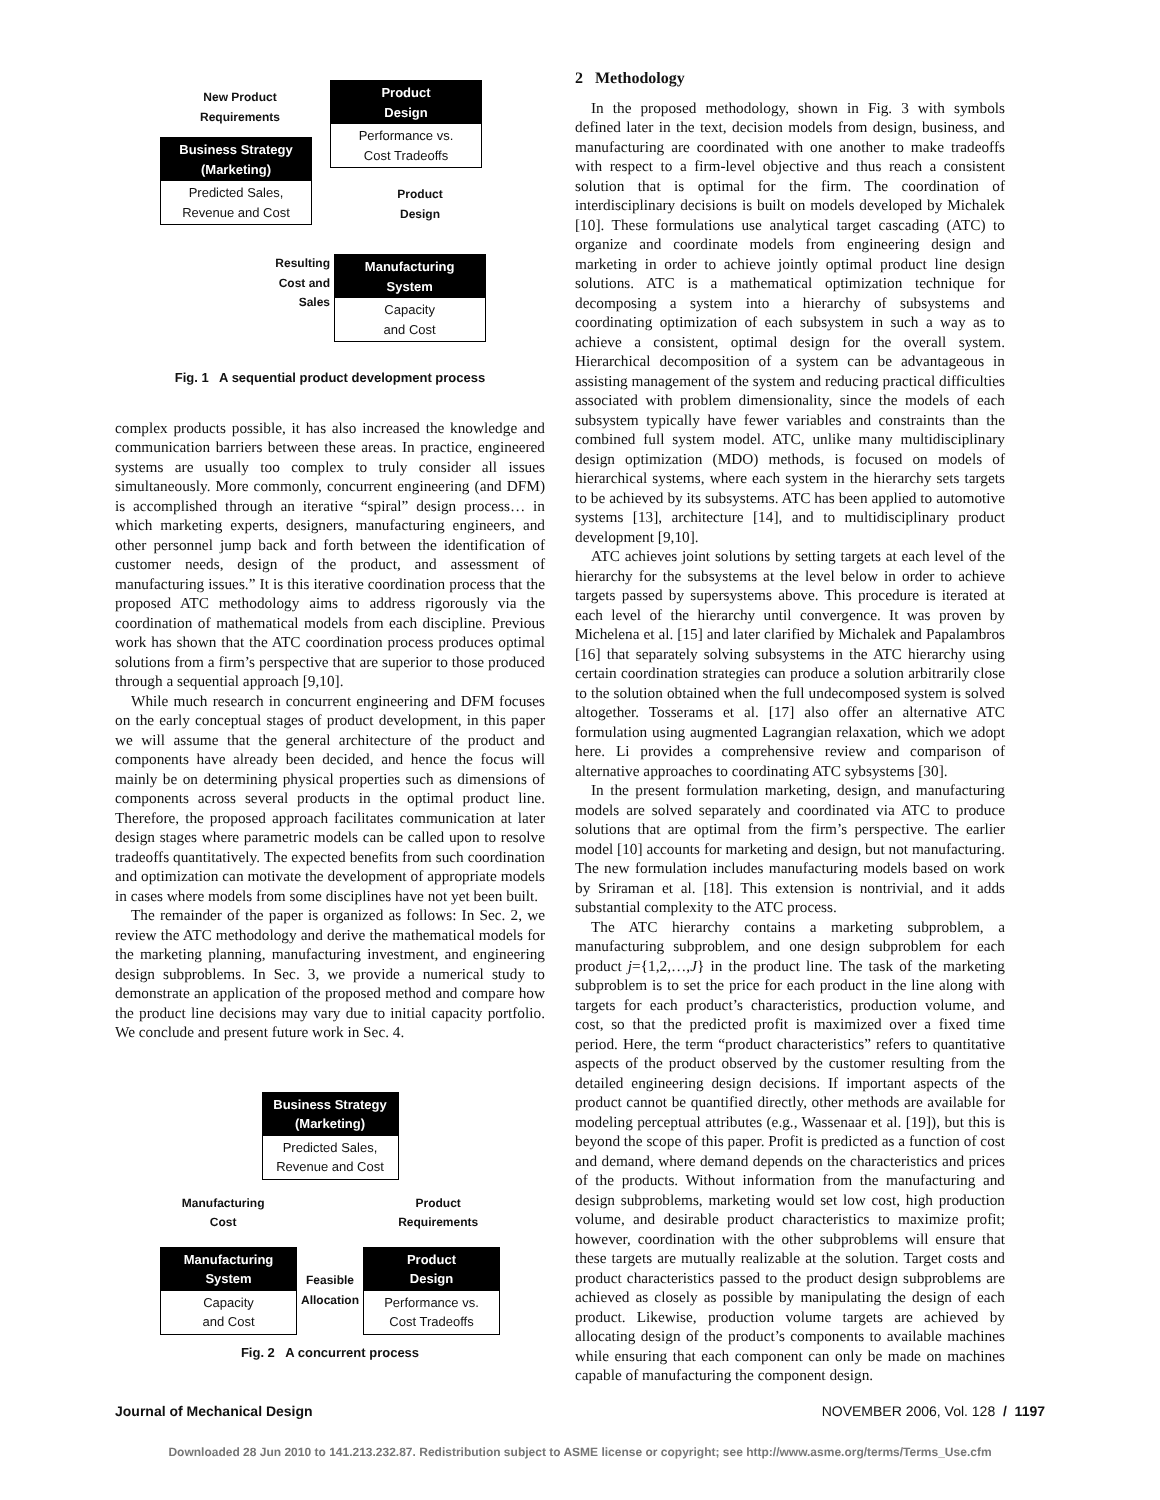Product
Design
Performance vs.
Cost Tradeoffs
New Product
Requirements
Business Strategy
(Marketing)
Predicted Sales,
Revenue and Cost
Product
Design
Resulting
Cost and
Sales
Manufacturing
System
Capacity
and Cost
Fig. 1 A sequential product development process
complex products possible, it has also increased the knowledge and communication barriers between these areas. In practice, engineered systems are usually too complex to truly consider all issues simultaneously. More commonly, concurrent engineering (and DFM) is accomplished through an iterative “spiral” design process… in which marketing experts, designers, manufacturing engineers, and other personnel jump back and forth between the identification of customer needs, design of the product, and assessment of manufacturing issues.” It is this iterative coordination process that the proposed ATC methodology aims to address rigorously via the coordination of mathematical models from each discipline. Previous work has shown that the ATC coordination process produces optimal solutions from a firm’s perspective that are superior to those produced through a sequential approach [9,10].
While much research in concurrent engineering and DFM focuses on the early conceptual stages of product development, in this paper we will assume that the general architecture of the product and components have already been decided, and hence the focus will mainly be on determining physical properties such as dimensions of components across several products in the optimal product line. Therefore, the proposed approach facilitates communication at later design stages where parametric models can be called upon to resolve tradeoffs quantitatively. The expected benefits from such coordination and optimization can motivate the development of appropriate models in cases where models from some disciplines have not yet been built.
The remainder of the paper is organized as follows: In Sec. 2, we review the ATC methodology and derive the mathematical models for the marketing planning, manufacturing investment, and engineering design subproblems. In Sec. 3, we provide a numerical study to demonstrate an application of the proposed method and compare how the product line decisions may vary due to initial capacity portfolio. We conclude and present future work in Sec. 4.
Business Strategy
(Marketing)
Predicted Sales,
Revenue and Cost
Manufacturing
Cost Product
Requirements
Manufacturing
System
Capacity
and Cost
Feasible
Allocation
Product
Design
Performance vs.
Cost Tradeoffs
Fig. 2 A concurrent process
2 Methodology
In the proposed methodology, shown in Fig. 3 with symbols defined later in the text, decision models from design, business, and manufacturing are coordinated with one another to make tradeoffs with respect to a firm-level objective and thus reach a consistent solution that is optimal for the firm. The coordination of interdisciplinary decisions is built on models developed by Michalek [10]. These formulations use analytical target cascading (ATC) to organize and coordinate models from engineering design and marketing in order to achieve jointly optimal product line design solutions. ATC is a mathematical optimization technique for decomposing a system into a hierarchy of subsystems and coordinating optimization of each subsystem in such a way as to achieve a consistent, optimal design for the overall system. Hierarchical decomposition of a system can be advantageous in assisting management of the system and reducing practical difficulties associated with problem dimensionality, since the models of each subsystem typically have fewer variables and constraints than the combined full system model. ATC, unlike many multidisciplinary design optimization (MDO) methods, is focused on models of hierarchical systems, where each system in the hierarchy sets targets to be achieved by its subsystems. ATC has been applied to automotive systems [13], architecture [14], and to multidisciplinary product development [9,10].
ATC achieves joint solutions by setting targets at each level of the hierarchy for the subsystems at the level below in order to achieve targets passed by supersystems above. This procedure is iterated at each level of the hierarchy until convergence. It was proven by Michelena et al. [15] and later clarified by Michalek and Papalambros [16] that separately solving subsystems in the ATC hierarchy using certain coordination strategies can produce a solution arbitrarily close to the solution obtained when the full undecomposed system is solved altogether. Tosserams et al. [17] also offer an alternative ATC formulation using augmented Lagrangian relaxation, which we adopt here. Li provides a comprehensive review and comparison of alternative approaches to coordinating ATC sybsystems [30].
In the present formulation marketing, design, and manufacturing models are solved separately and coordinated via ATC to produce solutions that are optimal from the firm’s perspective. The earlier model [10] accounts for marketing and design, but not manufacturing. The new formulation includes manufacturing models based on work by Sriraman et al. [18]. This extension is nontrivial, and it adds substantial complexity to the ATC process.
The ATC hierarchy contains a marketing subproblem, a manufacturing subproblem, and one design subproblem for each product j={1,2,…,J} in the product line. The task of the marketing subproblem is to set the price for each product in the line along with targets for each product’s characteristics, production volume, and cost, so that the predicted profit is maximized over a fixed time period. Here, the term “product characteristics” refers to quantitative aspects of the product observed by the customer resulting from the detailed engineering design decisions. If important aspects of the product cannot be quantified directly, other methods are available for modeling perceptual attributes (e.g., Wassenaar et al. [19]), but this is beyond the scope of this paper. Profit is predicted as a function of cost and demand, where demand depends on the characteristics and prices of the products. Without information from the manufacturing and design subproblems, marketing would set low cost, high production volume, and desirable product characteristics to maximize profit; however, coordination with the other subproblems will ensure that these targets are mutually realizable at the solution. Target costs and product characteristics passed to the product design subproblems are achieved as closely as possible by manipulating the design of each product. Likewise, production volume targets are achieved by allocating design of the product’s components to available machines while ensuring that each component can only be made on machines capable of manufacturing the component design.
Journal of Mechanical Design NOVEMBER 2006, Vol. 128 / 1197
Downloaded 28 Jun 2010 to 141.213.232.87. Redistribution subject to ASME license or copyright; see http://www.asme.org/terms/Terms_Use.cfm